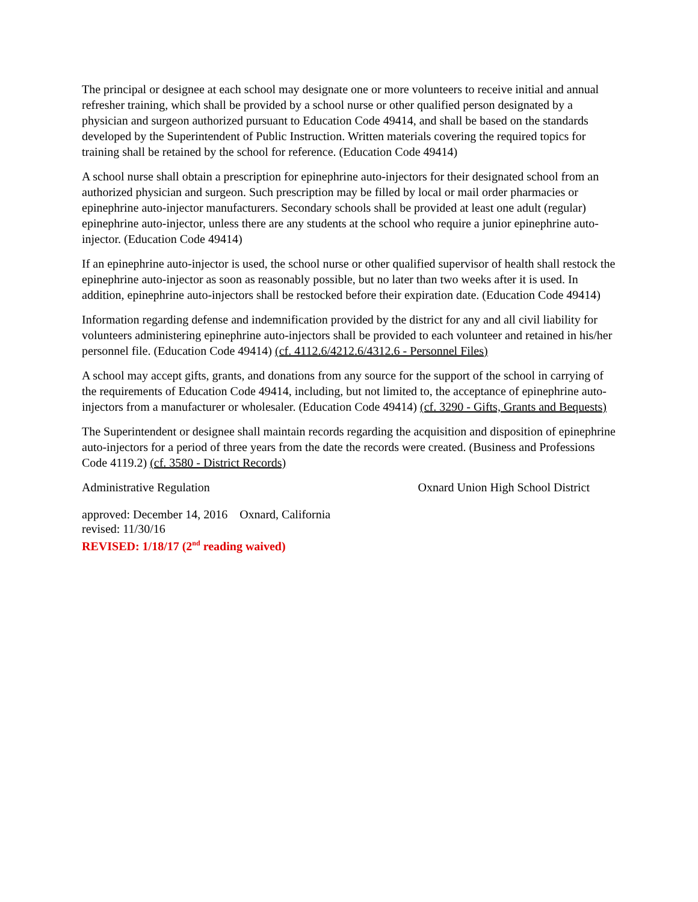The principal or designee at each school may designate one or more volunteers to receive initial and annual refresher training, which shall be provided by a school nurse or other qualified person designated by a physician and surgeon authorized pursuant to Education Code 49414, and shall be based on the standards developed by the Superintendent of Public Instruction. Written materials covering the required topics for training shall be retained by the school for reference. (Education Code 49414)
A school nurse shall obtain a prescription for epinephrine auto-injectors for their designated school from an authorized physician and surgeon. Such prescription may be filled by local or mail order pharmacies or epinephrine auto-injector manufacturers. Secondary schools shall be provided at least one adult (regular) epinephrine auto-injector, unless there are any students at the school who require a junior epinephrine auto-injector. (Education Code 49414)
If an epinephrine auto-injector is used, the school nurse or other qualified supervisor of health shall restock the epinephrine auto-injector as soon as reasonably possible, but no later than two weeks after it is used. In addition, epinephrine auto-injectors shall be restocked before their expiration date. (Education Code 49414)
Information regarding defense and indemnification provided by the district for any and all civil liability for volunteers administering epinephrine auto-injectors shall be provided to each volunteer and retained in his/her personnel file. (Education Code 49414) (cf. 4112.6/4212.6/4312.6 - Personnel Files)
A school may accept gifts, grants, and donations from any source for the support of the school in carrying of the requirements of Education Code 49414, including, but not limited to, the acceptance of epinephrine auto-injectors from a manufacturer or wholesaler. (Education Code 49414) (cf. 3290 - Gifts, Grants and Bequests)
The Superintendent or designee shall maintain records regarding the acquisition and disposition of epinephrine auto-injectors for a period of three years from the date the records were created. (Business and Professions Code 4119.2) (cf. 3580 - District Records)
Administrative Regulation Oxnard Union High School District
approved: December 14, 2016 Oxnard, California
revised: 11/30/16
REVISED: 1/18/17 (2<sup>nd</sup> reading waived)